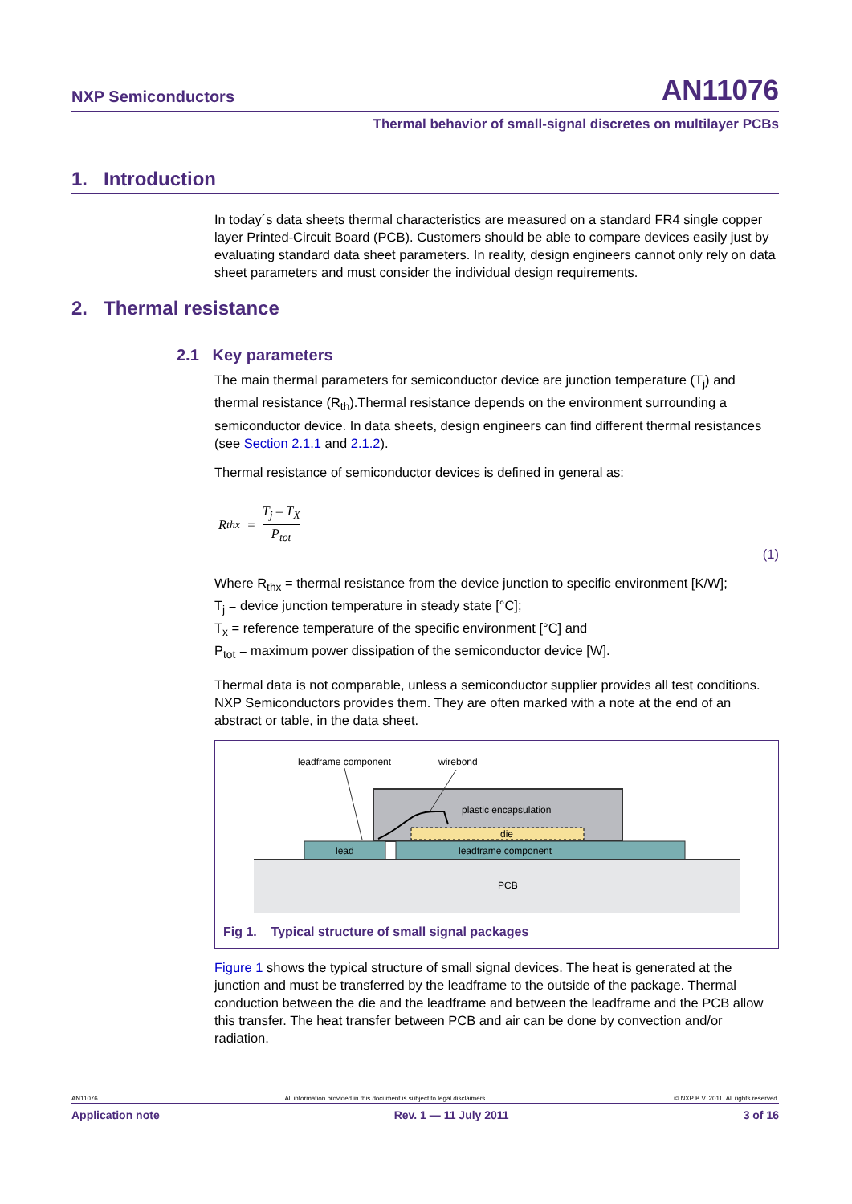NXP Semiconductors AN11076
Thermal behavior of small-signal discretes on multilayer PCBs
1. Introduction
In today´s data sheets thermal characteristics are measured on a standard FR4 single copper layer Printed-Circuit Board (PCB). Customers should be able to compare devices easily just by evaluating standard data sheet parameters. In reality, design engineers cannot only rely on data sheet parameters and must consider the individual design requirements.
2. Thermal resistance
2.1 Key parameters
The main thermal parameters for semiconductor device are junction temperature (T<sub>j</sub>) and thermal resistance (R<sub>th</sub>).Thermal resistance depends on the environment surrounding a semiconductor device. In data sheets, design engineers can find different thermal resistances (see Section 2.1.1 and 2.1.2).
Thermal resistance of semiconductor devices is defined in general as:
R<sub>thx</sub> = T<sub>j</sub> – T<sub>X</sub> P<sub>tot</sub>
(1)
Where R<sub>thx</sub> = thermal resistance from the device junction to specific environment [K/W];
T<sub>j</sub> = device junction temperature in steady state [°C];
T<sub>x</sub> = reference temperature of the specific environment [°C] and
P<sub>tot</sub> = maximum power dissipation of the semiconductor device [W].
Thermal data is not comparable, unless a semiconductor supplier provides all test conditions. NXP Semiconductors provides them. They are often marked with a note at the end of an abstract or table, in the data sheet.
leadframe component
wirebond
plastic encapsulation
die
lead
leadframe component
PCB
Fig 1. Typical structure of small signal packages
Figure 1 shows the typical structure of small signal devices. The heat is generated at the junction and must be transferred by the leadframe to the outside of the package. Thermal conduction between the die and the leadframe and between the leadframe and the PCB allow this transfer. The heat transfer between PCB and air can be done by convection and/or radiation.
AN11076 All information provided in this document is subject to legal disclaimers. © NXP B.V. 2011. All rights reserved.
Application note Rev. 1 — 11 July 2011 3 of 16